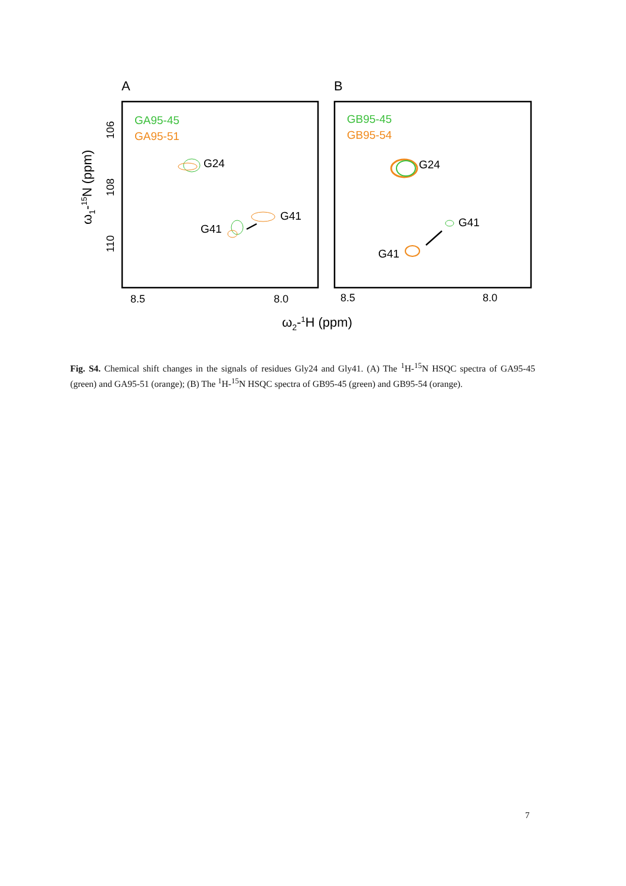A
B
GA95-45
GA95-51
GB95-45
GB95-54
G24
G41
G41
G24
G41
G41
8.5
8.0
8.5
8.0
ω2-1H (ppm)
106
108
110
ω1-15N (ppm)
Fig. S4. Chemical shift changes in the signals of residues Gly24 and Gly41. (A) The <sup>1</sup>H-<sup>15</sup>N HSQC spectra of GA95-45 (green) and GA95-51 (orange); (B) The <sup>1</sup>H-<sup>15</sup>N HSQC spectra of GB95-45 (green) and GB95-54 (orange).
7